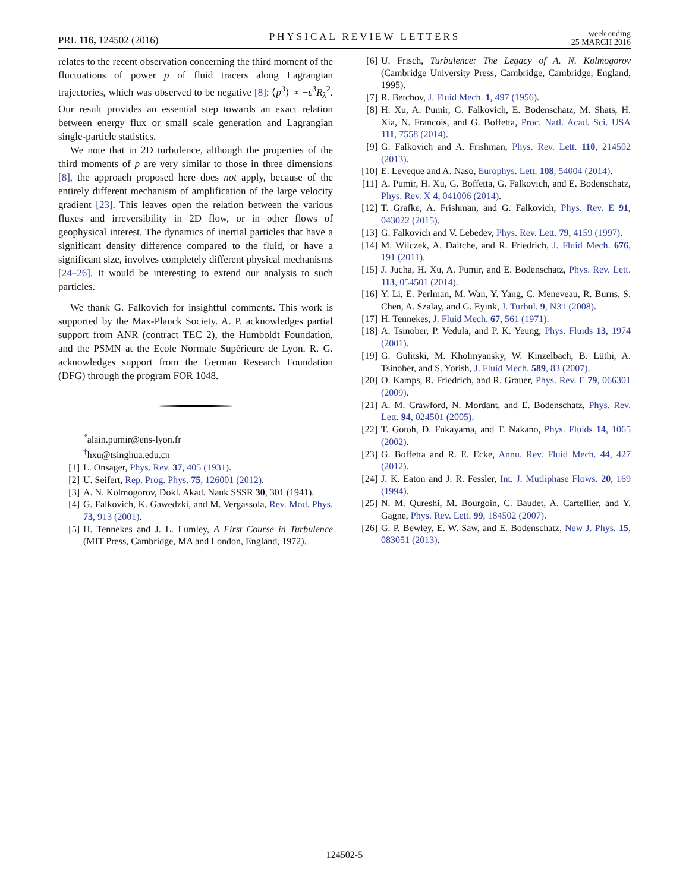PRL 116, 124502 (2016) PHYSICAL REVIEW LETTERS week ending
25 MARCH 2016
relates to the recent observation concerning the third moment of the fluctuations of power p of fluid tracers along Lagrangian trajectories, which was observed to be negative [8]: ⟨p<sup>3</sup>⟩ ∝ −ε<sup>3</sup>R<sub>λ</sub><sup>2</sup>. Our result provides an essential step towards an exact relation between energy flux or small scale generation and Lagrangian single-particle statistics.
We note that in 2D turbulence, although the properties of the third moments of p are very similar to those in three dimensions [8], the approach proposed here does not apply, because of the entirely different mechanism of amplification of the large velocity gradient [23]. This leaves open the relation between the various fluxes and irreversibility in 2D flow, or in other flows of geophysical interest. The dynamics of inertial particles that have a significant density difference compared to the fluid, or have a significant size, involves completely different physical mechanisms [24–26]. It would be interesting to extend our analysis to such particles.
We thank G. Falkovich for insightful comments. This work is supported by the Max-Planck Society. A. P. acknowledges partial support from ANR (contract TEC 2), the Humboldt Foundation, and the PSMN at the Ecole Normale Supérieure de Lyon. R. G. acknowledges support from the German Research Foundation (DFG) through the program FOR 1048.
<sup>*</sup> alain.pumir@ens-lyon.fr
<sup>†</sup> hxu@tsinghua.edu.cn
[1] L. Onsager, Phys. Rev. 37, 405 (1931).
[2] U. Seifert, Rep. Prog. Phys. 75, 126001 (2012).
[3] A. N. Kolmogorov, Dokl. Akad. Nauk SSSR 30, 301 (1941).
[4] G. Falkovich, K. Gawedzki, and M. Vergassola, Rev. Mod. Phys. 73, 913 (2001).
[5] H. Tennekes and J. L. Lumley, A First Course in Turbulence (MIT Press, Cambridge, MA and London, England, 1972).
[6] U. Frisch, Turbulence: The Legacy of A. N. Kolmogorov (Cambridge University Press, Cambridge, Cambridge, England, 1995).
[7] R. Betchov, J. Fluid Mech. 1, 497 (1956).
[8] H. Xu, A. Pumir, G. Falkovich, E. Bodenschatz, M. Shats, H. Xia, N. Francois, and G. Boffetta, Proc. Natl. Acad. Sci. USA 111, 7558 (2014).
[9] G. Falkovich and A. Frishman, Phys. Rev. Lett. 110, 214502 (2013).
[10] E. Leveque and A. Naso, Europhys. Lett. 108, 54004 (2014).
[11] A. Pumir, H. Xu, G. Boffetta, G. Falkovich, and E. Bodenschatz, Phys. Rev. X 4, 041006 (2014).
[12] T. Grafke, A. Frishman, and G. Falkovich, Phys. Rev. E 91, 043022 (2015).
[13] G. Falkovich and V. Lebedev, Phys. Rev. Lett. 79, 4159 (1997).
[14] M. Wilczek, A. Daitche, and R. Friedrich, J. Fluid Mech. 676, 191 (2011).
[15] J. Jucha, H. Xu, A. Pumir, and E. Bodenschatz, Phys. Rev. Lett. 113, 054501 (2014).
[16] Y. Li, E. Perlman, M. Wan, Y. Yang, C. Meneveau, R. Burns, S. Chen, A. Szalay, and G. Eyink, J. Turbul. 9, N31 (2008).
[17] H. Tennekes, J. Fluid Mech. 67, 561 (1971).
[18] A. Tsinober, P. Vedula, and P. K. Yeung, Phys. Fluids 13, 1974 (2001).
[19] G. Gulitski, M. Kholmyansky, W. Kinzelbach, B. Lüthi, A. Tsinober, and S. Yorish, J. Fluid Mech. 589, 83 (2007).
[20] O. Kamps, R. Friedrich, and R. Grauer, Phys. Rev. E 79, 066301 (2009).
[21] A. M. Crawford, N. Mordant, and E. Bodenschatz, Phys. Rev. Lett. 94, 024501 (2005).
[22] T. Gotoh, D. Fukayama, and T. Nakano, Phys. Fluids 14, 1065 (2002).
[23] G. Boffetta and R. E. Ecke, Annu. Rev. Fluid Mech. 44, 427 (2012).
[24] J. K. Eaton and J. R. Fessler, Int. J. Mutliphase Flows. 20, 169 (1994).
[25] N. M. Qureshi, M. Bourgoin, C. Baudet, A. Cartellier, and Y. Gagne, Phys. Rev. Lett. 99, 184502 (2007).
[26] G. P. Bewley, E. W. Saw, and E. Bodenschatz, New J. Phys. 15, 083051 (2013).
124502-5